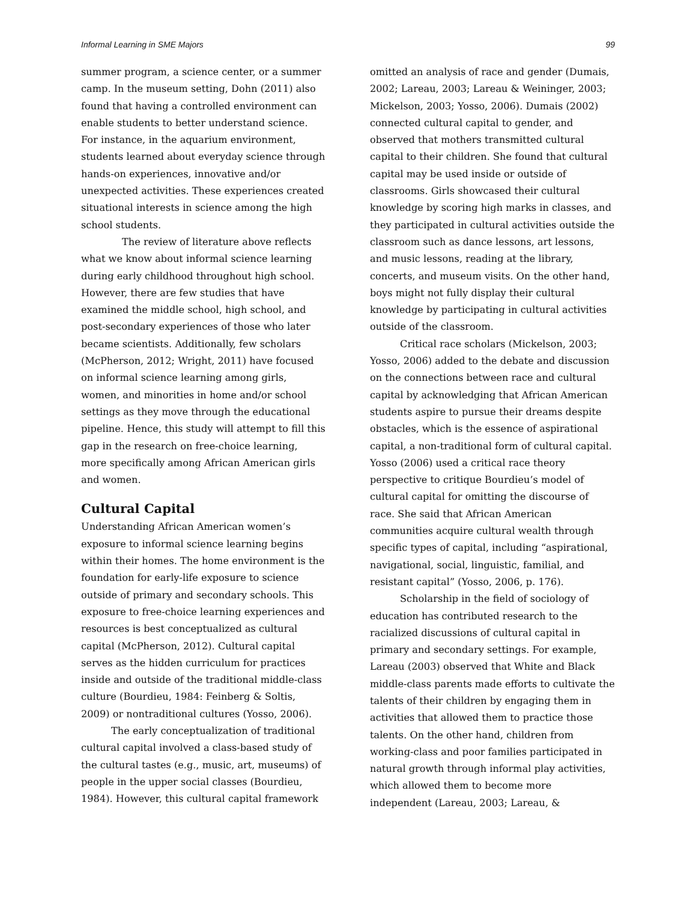Informal Learning in SME Majors 99
summer program, a science center, or a summer camp. In the museum setting, Dohn (2011) also found that having a controlled environment can enable students to better understand science. For instance, in the aquarium environment, students learned about everyday science through hands-on experiences, innovative and/or unexpected activities. These experiences created situational interests in science among the high school students.
The review of literature above reflects what we know about informal science learning during early childhood throughout high school. However, there are few studies that have examined the middle school, high school, and post-secondary experiences of those who later became scientists. Additionally, few scholars (McPherson, 2012; Wright, 2011) have focused on informal science learning among girls, women, and minorities in home and/or school settings as they move through the educational pipeline. Hence, this study will attempt to fill this gap in the research on free-choice learning, more specifically among African American girls and women.
Cultural Capital
Understanding African American women’s exposure to informal science learning begins within their homes. The home environment is the foundation for early-life exposure to science outside of primary and secondary schools. This exposure to free-choice learning experiences and resources is best conceptualized as cultural capital (McPherson, 2012). Cultural capital serves as the hidden curriculum for practices inside and outside of the traditional middle-class culture (Bourdieu, 1984: Feinberg & Soltis, 2009) or nontraditional cultures (Yosso, 2006).
The early conceptualization of traditional cultural capital involved a class-based study of the cultural tastes (e.g., music, art, museums) of people in the upper social classes (Bourdieu, 1984). However, this cultural capital framework
omitted an analysis of race and gender (Dumais, 2002; Lareau, 2003; Lareau & Weininger, 2003; Mickelson, 2003; Yosso, 2006). Dumais (2002) connected cultural capital to gender, and observed that mothers transmitted cultural capital to their children. She found that cultural capital may be used inside or outside of classrooms. Girls showcased their cultural knowledge by scoring high marks in classes, and they participated in cultural activities outside the classroom such as dance lessons, art lessons, and music lessons, reading at the library, concerts, and museum visits. On the other hand, boys might not fully display their cultural knowledge by participating in cultural activities outside of the classroom.
Critical race scholars (Mickelson, 2003; Yosso, 2006) added to the debate and discussion on the connections between race and cultural capital by acknowledging that African American students aspire to pursue their dreams despite obstacles, which is the essence of aspirational capital, a non-traditional form of cultural capital. Yosso (2006) used a critical race theory perspective to critique Bourdieu’s model of cultural capital for omitting the discourse of race. She said that African American communities acquire cultural wealth through specific types of capital, including “aspirational, navigational, social, linguistic, familial, and resistant capital” (Yosso, 2006, p. 176).
Scholarship in the field of sociology of education has contributed research to the racialized discussions of cultural capital in primary and secondary settings. For example, Lareau (2003) observed that White and Black middle-class parents made efforts to cultivate the talents of their children by engaging them in activities that allowed them to practice those talents. On the other hand, children from working-class and poor families participated in natural growth through informal play activities, which allowed them to become more independent (Lareau, 2003; Lareau, &